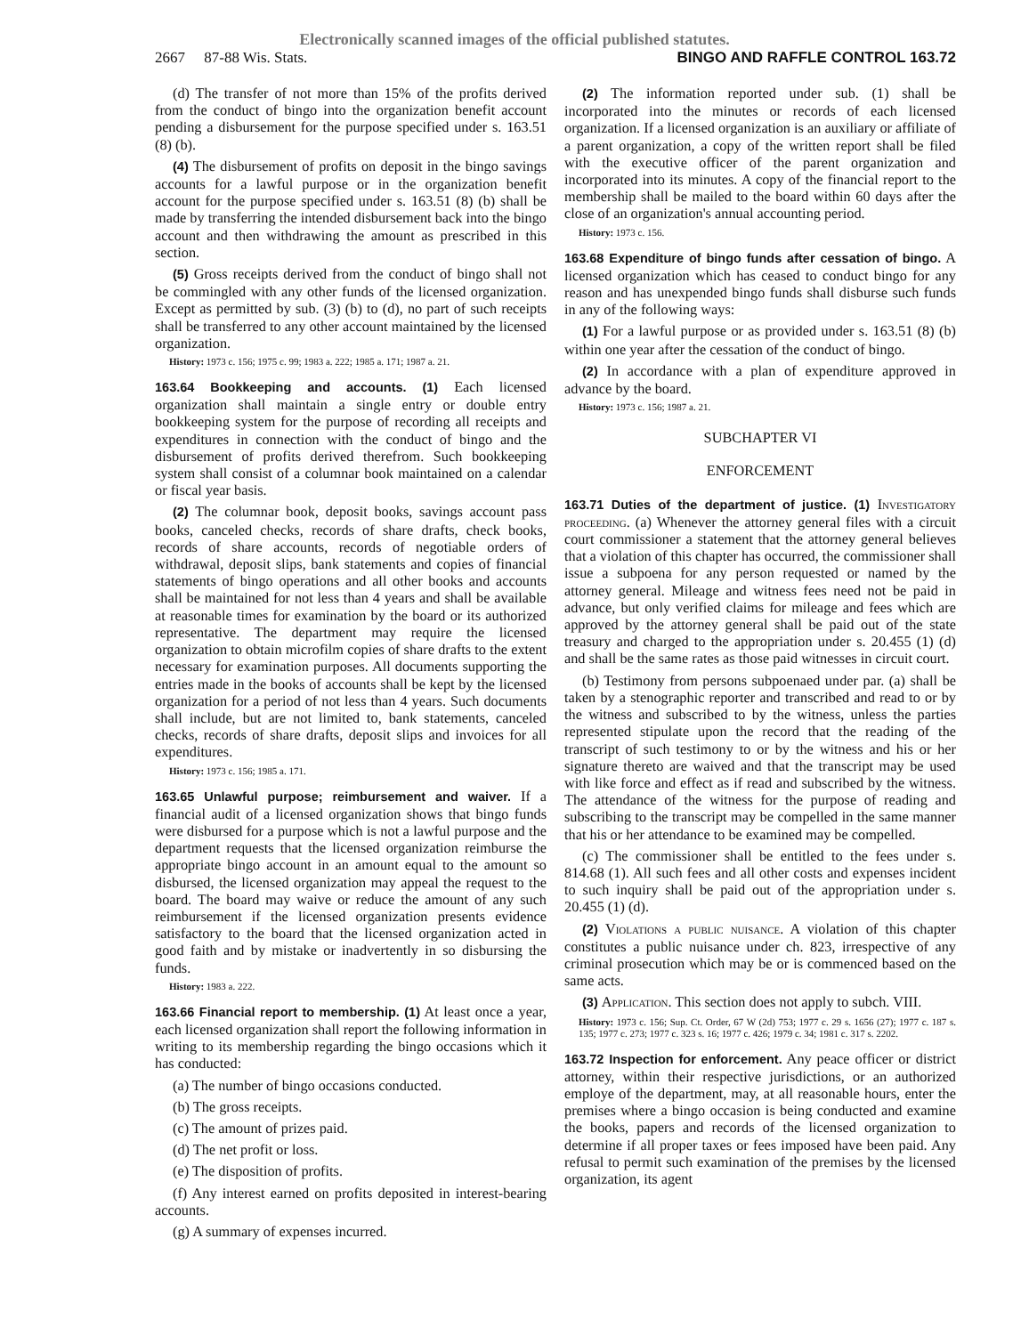Electronically scanned images of the official published statutes.
2667 87-88 Wis. Stats. BINGO AND RAFFLE CONTROL 163.72
(d) The transfer of not more than 15% of the profits derived from the conduct of bingo into the organization benefit account pending a disbursement for the purpose specified under s. 163.51 (8) (b).
(4) The disbursement of profits on deposit in the bingo savings accounts for a lawful purpose or in the organization benefit account for the purpose specified under s. 163.51 (8) (b) shall be made by transferring the intended disbursement back into the bingo account and then withdrawing the amount as prescribed in this section.
(5) Gross receipts derived from the conduct of bingo shall not be commingled with any other funds of the licensed organization. Except as permitted by sub. (3) (b) to (d), no part of such receipts shall be transferred to any other account maintained by the licensed organization.
History: 1973 c. 156; 1975 c. 99; 1983 a. 222; 1985 a. 171; 1987 a. 21.
163.64 Bookkeeping and accounts. (1) Each licensed organization shall maintain a single entry or double entry bookkeeping system for the purpose of recording all receipts and expenditures in connection with the conduct of bingo and the disbursement of profits derived therefrom. Such bookkeeping system shall consist of a columnar book maintained on a calendar or fiscal year basis.
(2) The columnar book, deposit books, savings account pass books, canceled checks, records of share drafts, check books, records of share accounts, records of negotiable orders of withdrawal, deposit slips, bank statements and copies of financial statements of bingo operations and all other books and accounts shall be maintained for not less than 4 years and shall be available at reasonable times for examination by the board or its authorized representative. The department may require the licensed organization to obtain microfilm copies of share drafts to the extent necessary for examination purposes. All documents supporting the entries made in the books of accounts shall be kept by the licensed organization for a period of not less than 4 years. Such documents shall include, but are not limited to, bank statements, canceled checks, records of share drafts, deposit slips and invoices for all expenditures.
History: 1973 c. 156; 1985 a. 171.
163.65 Unlawful purpose; reimbursement and waiver. If a financial audit of a licensed organization shows that bingo funds were disbursed for a purpose which is not a lawful purpose and the department requests that the licensed organization reimburse the appropriate bingo account in an amount equal to the amount so disbursed, the licensed organization may appeal the request to the board. The board may waive or reduce the amount of any such reimbursement if the licensed organization presents evidence satisfactory to the board that the licensed organization acted in good faith and by mistake or inadvertently in so disbursing the funds.
History: 1983 a. 222.
163.66 Financial report to membership. (1) At least once a year, each licensed organization shall report the following information in writing to its membership regarding the bingo occasions which it has conducted:
(a) The number of bingo occasions conducted.
(b) The gross receipts.
(c) The amount of prizes paid.
(d) The net profit or loss.
(e) The disposition of profits.
(f) Any interest earned on profits deposited in interest-bearing accounts.
(g) A summary of expenses incurred.
(2) The information reported under sub. (1) shall be incorporated into the minutes or records of each licensed organization. If a licensed organization is an auxiliary or affiliate of a parent organization, a copy of the written report shall be filed with the executive officer of the parent organization and incorporated into its minutes. A copy of the financial report to the membership shall be mailed to the board within 60 days after the close of an organization's annual accounting period.
History: 1973 c. 156.
163.68 Expenditure of bingo funds after cessation of bingo. A licensed organization which has ceased to conduct bingo for any reason and has unexpended bingo funds shall disburse such funds in any of the following ways:
(1) For a lawful purpose or as provided under s. 163.51 (8) (b) within one year after the cessation of the conduct of bingo.
(2) In accordance with a plan of expenditure approved in advance by the board.
History: 1973 c. 156; 1987 a. 21.
SUBCHAPTER VI
ENFORCEMENT
163.71 Duties of the department of justice. (1) Investigatory proceeding. (a) Whenever the attorney general files with a circuit court commissioner a statement that the attorney general believes that a violation of this chapter has occurred, the commissioner shall issue a subpoena for any person requested or named by the attorney general. Mileage and witness fees need not be paid in advance, but only verified claims for mileage and fees which are approved by the attorney general shall be paid out of the state treasury and charged to the appropriation under s. 20.455 (1) (d) and shall be the same rates as those paid witnesses in circuit court.
(b) Testimony from persons subpoenaed under par. (a) shall be taken by a stenographic reporter and transcribed and read to or by the witness and subscribed to by the witness, unless the parties represented stipulate upon the record that the reading of the transcript of such testimony to or by the witness and his or her signature thereto are waived and that the transcript may be used with like force and effect as if read and subscribed by the witness. The attendance of the witness for the purpose of reading and subscribing to the transcript may be compelled in the same manner that his or her attendance to be examined may be compelled.
(c) The commissioner shall be entitled to the fees under s. 814.68 (1). All such fees and all other costs and expenses incident to such inquiry shall be paid out of the appropriation under s. 20.455 (1) (d).
(2) Violations a public nuisance. A violation of this chapter constitutes a public nuisance under ch. 823, irrespective of any criminal prosecution which may be or is commenced based on the same acts.
(3) Application. This section does not apply to subch. VIII.
History: 1973 c. 156; Sup. Ct. Order, 67 W (2d) 753; 1977 c. 29 s. 1656 (27); 1977 c. 187 s. 135; 1977 c. 273; 1977 c. 323 s. 16; 1977 c. 426; 1979 c. 34; 1981 c. 317 s. 2202.
163.72 Inspection for enforcement. Any peace officer or district attorney, within their respective jurisdictions, or an authorized employe of the department, may, at all reasonable hours, enter the premises where a bingo occasion is being conducted and examine the books, papers and records of the licensed organization to determine if all proper taxes or fees imposed have been paid. Any refusal to permit such examination of the premises by the licensed organization, its agent